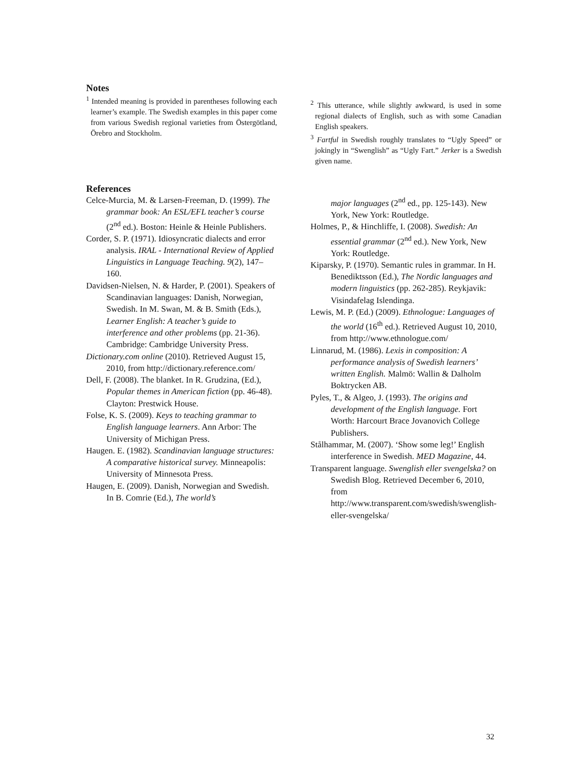Notes
<sup>1</sup> Intended meaning is provided in parentheses following each learner’s example. The Swedish examples in this paper come from various Swedish regional varieties from Östergötland, Örebro and Stockholm.
<sup>2</sup> This utterance, while slightly awkward, is used in some regional dialects of English, such as with some Canadian English speakers.
<sup>3</sup> Fartful in Swedish roughly translates to “Ugly Speed” or jokingly in “Swenglish” as “Ugly Fart.” Jerker is a Swedish given name.
References
Celce-Murcia, M. & Larsen-Freeman, D. (1999). The grammar book: An ESL/EFL teacher’s course (2<sup>nd</sup> ed.). Boston: Heinle & Heinle Publishers.
Corder, S. P. (1971). Idiosyncratic dialects and error analysis. IRAL - International Review of Applied Linguistics in Language Teaching. 9(2), 147–160.
Davidsen-Nielsen, N. & Harder, P. (2001). Speakers of Scandinavian languages: Danish, Norwegian, Swedish. In M. Swan, M. & B. Smith (Eds.), Learner English: A teacher’s guide to interference and other problems (pp. 21-36). Cambridge: Cambridge University Press.
Dictionary.com online (2010). Retrieved August 15, 2010, from http://dictionary.reference.com/
Dell, F. (2008). The blanket. In R. Grudzina, (Ed.), Popular themes in American fiction (pp. 46-48). Clayton: Prestwick House.
Folse, K. S. (2009). Keys to teaching grammar to English language learners. Ann Arbor: The University of Michigan Press.
Haugen. E. (1982). Scandinavian language structures: A comparative historical survey. Minneapolis: University of Minnesota Press.
Haugen, E. (2009). Danish, Norwegian and Swedish. In B. Comrie (Ed.), The world’s
major languages (2<sup>nd</sup> ed., pp. 125-143). New York, New York: Routledge.
Holmes, P., & Hinchliffe, I. (2008). Swedish: An essential grammar (2<sup>nd</sup> ed.). New York, New York: Routledge.
Kiparsky, P. (1970). Semantic rules in grammar. In H. Benediktsson (Ed.), The Nordic languages and modern linguistics (pp. 262-285). Reykjavik: Visindafelag Islendinga.
Lewis, M. P. (Ed.) (2009). Ethnologue: Languages of the world (16<sup>th</sup> ed.). Retrieved August 10, 2010, from http://www.ethnologue.com/
Linnarud, M. (1986). Lexis in composition: A performance analysis of Swedish learners’ written English. Malmö: Wallin & Dalholm Boktrycken AB.
Pyles, T., & Algeo, J. (1993). The origins and development of the English language. Fort Worth: Harcourt Brace Jovanovich College Publishers.
Stålhammar, M. (2007). ‘Show some leg!’ English interference in Swedish. MED Magazine, 44.
Transparent language. Swenglish eller svengelska? on Swedish Blog. Retrieved December 6, 2010, from http://www.transparent.com/swedish/swenglish-eller-svengelska/
32